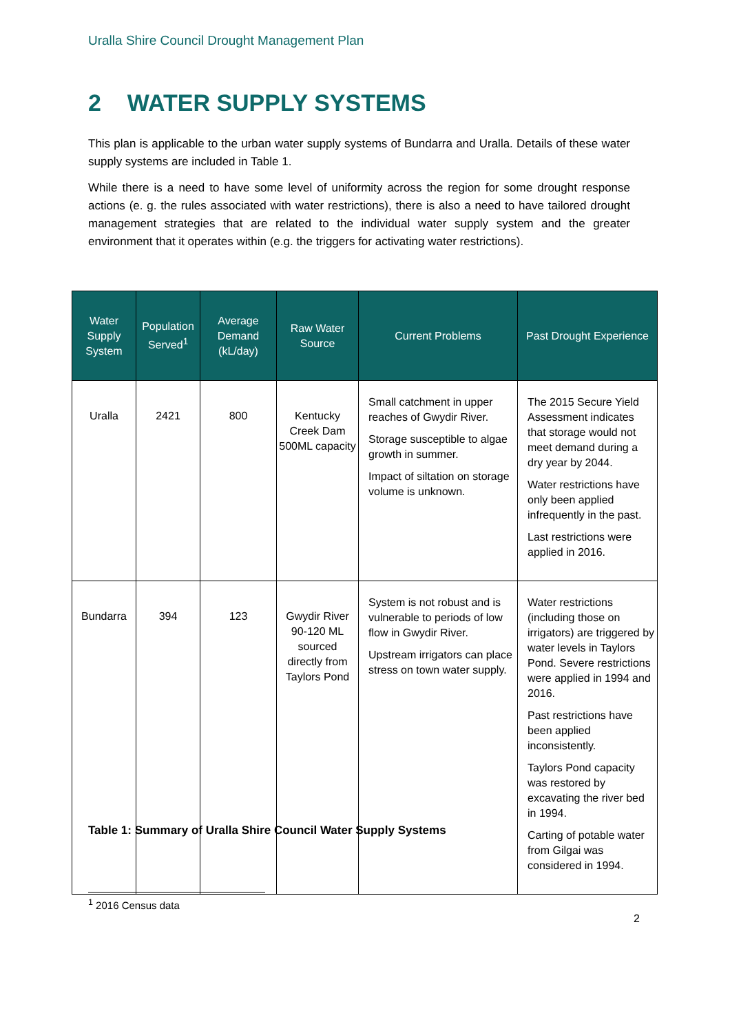Uralla Shire Council Drought Management Plan
2 WATER SUPPLY SYSTEMS
This plan is applicable to the urban water supply systems of Bundarra and Uralla. Details of these water supply systems are included in Table 1.
While there is a need to have some level of uniformity across the region for some drought response actions (e. g. the rules associated with water restrictions), there is also a need to have tailored drought management strategies that are related to the individual water supply system and the greater environment that it operates within (e.g. the triggers for activating water restrictions).
| Water Supply System | Population Served<sup>1</sup> | Average Demand (kL/day) | Raw Water Source | Current Problems | Past Drought Experience |
| --- | --- | --- | --- | --- | --- |
| Uralla | 2421 | 800 | Kentucky Creek Dam 500ML capacity | Small catchment in upper reaches of Gwydir River. Storage susceptible to algae growth in summer. Impact of siltation on storage volume is unknown. | The 2015 Secure Yield Assessment indicates that storage would not meet demand during a dry year by 2044. Water restrictions have only been applied infrequently in the past. Last restrictions were applied in 2016. |
| Bundarra | 394 | 123 | Gwydir River 90-120 ML sourced directly from Taylors Pond | System is not robust and is vulnerable to periods of low flow in Gwydir River. Upstream irrigators can place stress on town water supply. | Water restrictions (including those on irrigators) are triggered by water levels in Taylors Pond. Severe restrictions were applied in 1994 and 2016. Past restrictions have been applied inconsistently. Taylors Pond capacity was restored by excavating the river bed in 1994. Carting of potable water from Gilgai was considered in 1994. |
Table 1: Summary of Uralla Shire Council Water Supply Systems
<sup>1</sup> 2016 Census data
2